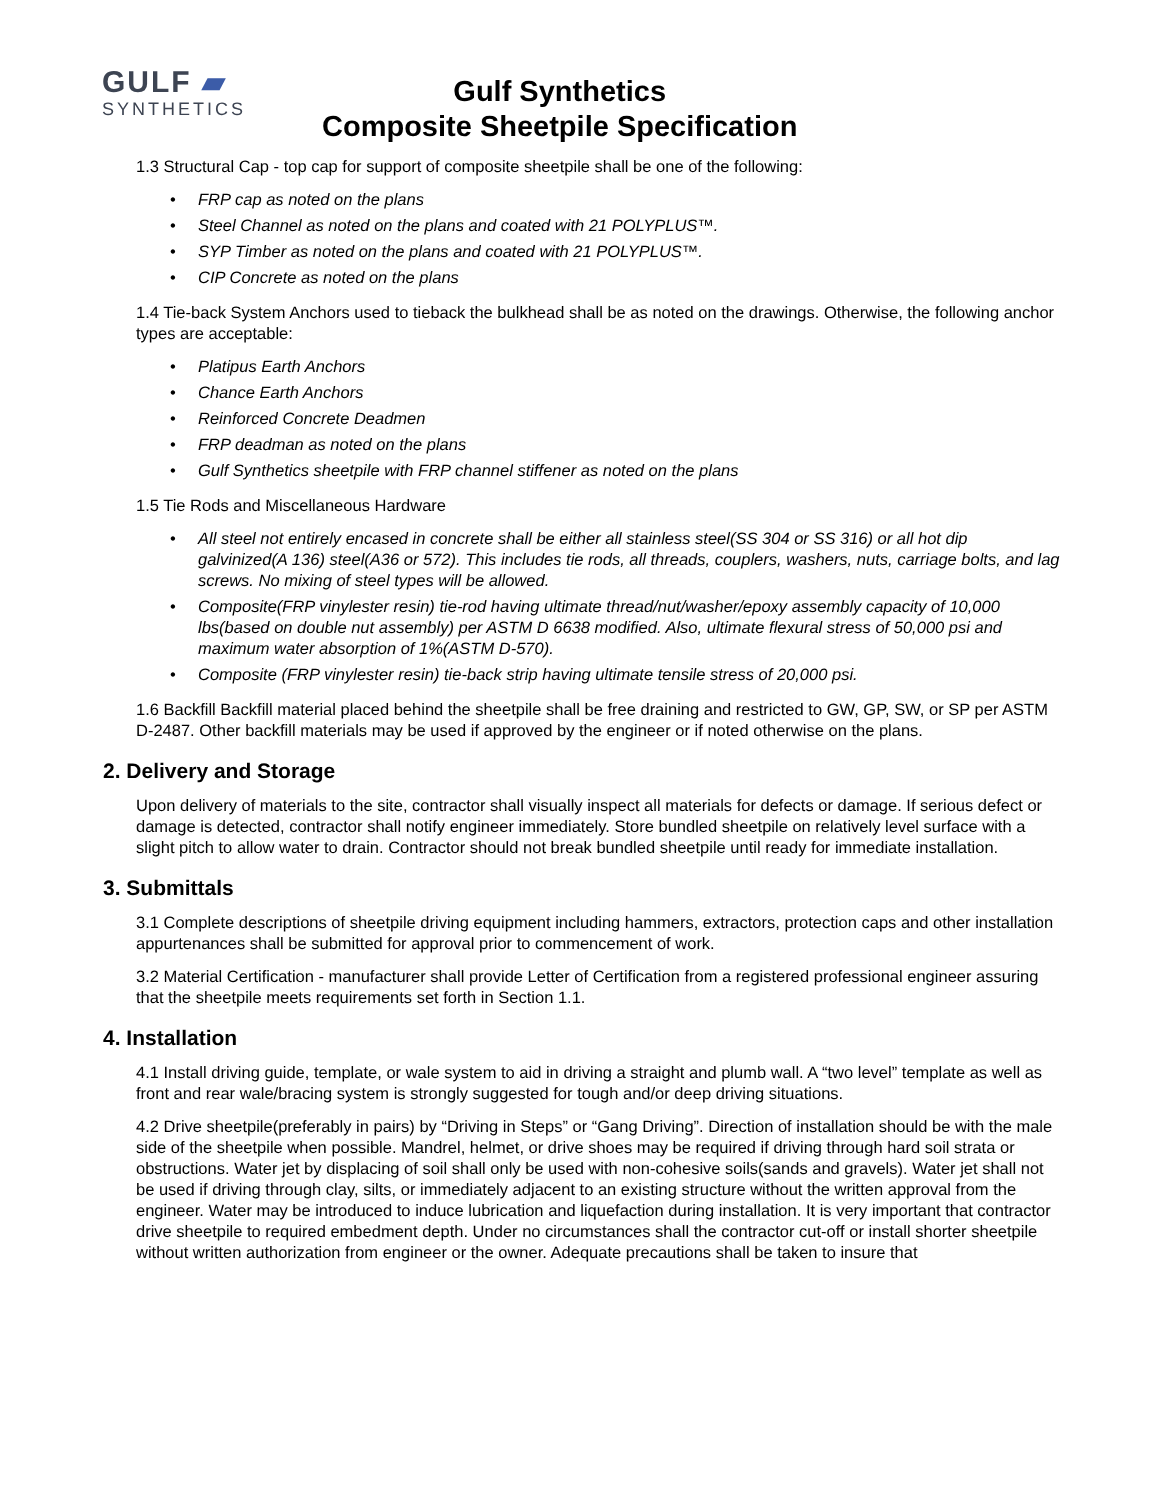GULF ▰
SYNTHETICS
Gulf Synthetics
Composite Sheetpile Specification
1.3 Structural Cap - top cap for support of composite sheetpile shall be one of the following:
• FRP cap as noted on the plans
• Steel Channel as noted on the plans and coated with 21 POLYPLUS™.
• SYP Timber as noted on the plans and coated with 21 POLYPLUS™.
• CIP Concrete as noted on the plans
1.4 Tie-back System Anchors used to tieback the bulkhead shall be as noted on the drawings. Otherwise, the following anchor types are acceptable:
• Platipus Earth Anchors
• Chance Earth Anchors
• Reinforced Concrete Deadmen
• FRP deadman as noted on the plans
• Gulf Synthetics sheetpile with FRP channel stiffener as noted on the plans
1.5 Tie Rods and Miscellaneous Hardware
• All steel not entirely encased in concrete shall be either all stainless steel(SS 304 or SS 316) or all hot dip galvinized(A 136) steel(A36 or 572). This includes tie rods, all threads, couplers, washers, nuts, carriage bolts, and lag screws. No mixing of steel types will be allowed.
• Composite(FRP vinylester resin) tie-rod having ultimate thread/nut/washer/epoxy assembly capacity of 10,000 lbs(based on double nut assembly) per ASTM D 6638 modified. Also, ultimate flexural stress of 50,000 psi and maximum water absorption of 1%(ASTM D-570).
• Composite (FRP vinylester resin) tie-back strip having ultimate tensile stress of 20,000 psi.
1.6 Backfill Backfill material placed behind the sheetpile shall be free draining and restricted to GW, GP, SW, or SP per ASTM D-2487. Other backfill materials may be used if approved by the engineer or if noted otherwise on the plans.
2. Delivery and Storage
Upon delivery of materials to the site, contractor shall visually inspect all materials for defects or damage. If serious defect or damage is detected, contractor shall notify engineer immediately. Store bundled sheetpile on relatively level surface with a slight pitch to allow water to drain. Contractor should not break bundled sheetpile until ready for immediate installation.
3. Submittals
3.1 Complete descriptions of sheetpile driving equipment including hammers, extractors, protection caps and other installation appurtenances shall be submitted for approval prior to commencement of work.
3.2 Material Certification - manufacturer shall provide Letter of Certification from a registered professional engineer assuring that the sheetpile meets requirements set forth in Section 1.1.
4. Installation
4.1 Install driving guide, template, or wale system to aid in driving a straight and plumb wall. A “two level” template as well as front and rear wale/bracing system is strongly suggested for tough and/or deep driving situations.
4.2 Drive sheetpile(preferably in pairs) by “Driving in Steps” or “Gang Driving”. Direction of installation should be with the male side of the sheetpile when possible. Mandrel, helmet, or drive shoes may be required if driving through hard soil strata or obstructions. Water jet by displacing of soil shall only be used with non-cohesive soils(sands and gravels). Water jet shall not be used if driving through clay, silts, or immediately adjacent to an existing structure without the written approval from the engineer. Water may be introduced to induce lubrication and liquefaction during installation. It is very important that contractor drive sheetpile to required embedment depth. Under no circumstances shall the contractor cut-off or install shorter sheetpile without written authorization from engineer or the owner. Adequate precautions shall be taken to insure that